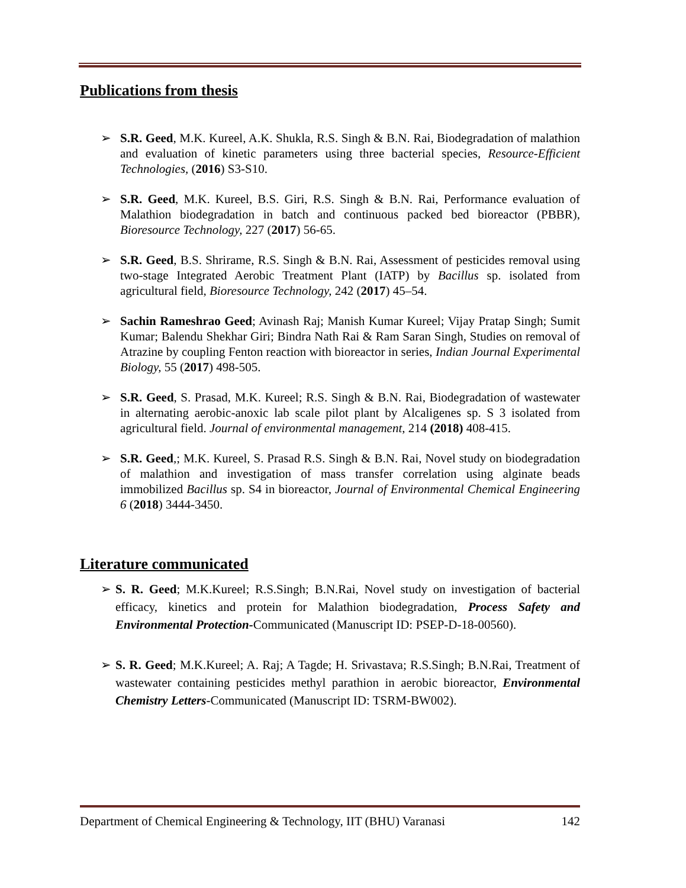Publications from thesis
➢ S.R. Geed, M.K. Kureel, A.K. Shukla, R.S. Singh & B.N. Rai, Biodegradation of malathion and evaluation of kinetic parameters using three bacterial species, Resource-Efficient Technologies, (2016) S3-S10.
➢ S.R. Geed, M.K. Kureel, B.S. Giri, R.S. Singh & B.N. Rai, Performance evaluation of Malathion biodegradation in batch and continuous packed bed bioreactor (PBBR), Bioresource Technology, 227 (2017) 56-65.
➢ S.R. Geed, B.S. Shrirame, R.S. Singh & B.N. Rai, Assessment of pesticides removal using two-stage Integrated Aerobic Treatment Plant (IATP) by Bacillus sp. isolated from agricultural field, Bioresource Technology, 242 (2017) 45–54.
➢ Sachin Rameshrao Geed; Avinash Raj; Manish Kumar Kureel; Vijay Pratap Singh; Sumit Kumar; Balendu Shekhar Giri; Bindra Nath Rai & Ram Saran Singh, Studies on removal of Atrazine by coupling Fenton reaction with bioreactor in series, Indian Journal Experimental Biology, 55 (2017) 498-505.
➢ S.R. Geed, S. Prasad, M.K. Kureel; R.S. Singh & B.N. Rai, Biodegradation of wastewater in alternating aerobic-anoxic lab scale pilot plant by Alcaligenes sp. S 3 isolated from agricultural field. Journal of environmental management, 214 (2018) 408-415.
➢ S.R. Geed,; M.K. Kureel, S. Prasad R.S. Singh & B.N. Rai, Novel study on biodegradation of malathion and investigation of mass transfer correlation using alginate beads immobilized Bacillus sp. S4 in bioreactor, Journal of Environmental Chemical Engineering 6 (2018) 3444-3450.
Literature communicated
➢ S. R. Geed; M.K.Kureel; R.S.Singh; B.N.Rai, Novel study on investigation of bacterial efficacy, kinetics and protein for Malathion biodegradation, Process Safety and Environmental Protection-Communicated (Manuscript ID: PSEP-D-18-00560).
➢ S. R. Geed; M.K.Kureel; A. Raj; A Tagde; H. Srivastava; R.S.Singh; B.N.Rai, Treatment of wastewater containing pesticides methyl parathion in aerobic bioreactor, Environmental Chemistry Letters-Communicated (Manuscript ID: TSRM-BW002).
Department of Chemical Engineering & Technology, IIT (BHU) Varanasi 142